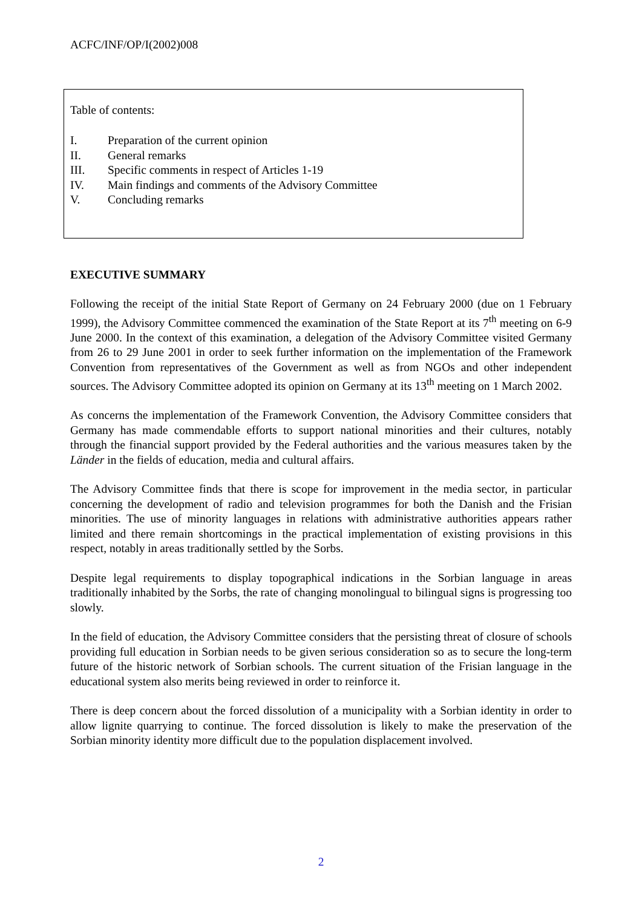ACFC/INF/OP/I(2002)008
Table of contents:
I. Preparation of the current opinion
II. General remarks
III. Specific comments in respect of Articles 1-19
IV. Main findings and comments of the Advisory Committee
V. Concluding remarks
EXECUTIVE SUMMARY
Following the receipt of the initial State Report of Germany on 24 February 2000 (due on 1 February 1999), the Advisory Committee commenced the examination of the State Report at its 7<sup>th</sup> meeting on 6-9 June 2000. In the context of this examination, a delegation of the Advisory Committee visited Germany from 26 to 29 June 2001 in order to seek further information on the implementation of the Framework Convention from representatives of the Government as well as from NGOs and other independent sources. The Advisory Committee adopted its opinion on Germany at its 13<sup>th</sup> meeting on 1 March 2002.
As concerns the implementation of the Framework Convention, the Advisory Committee considers that Germany has made commendable efforts to support national minorities and their cultures, notably through the financial support provided by the Federal authorities and the various measures taken by the Länder in the fields of education, media and cultural affairs.
The Advisory Committee finds that there is scope for improvement in the media sector, in particular concerning the development of radio and television programmes for both the Danish and the Frisian minorities. The use of minority languages in relations with administrative authorities appears rather limited and there remain shortcomings in the practical implementation of existing provisions in this respect, notably in areas traditionally settled by the Sorbs.
Despite legal requirements to display topographical indications in the Sorbian language in areas traditionally inhabited by the Sorbs, the rate of changing monolingual to bilingual signs is progressing too slowly.
In the field of education, the Advisory Committee considers that the persisting threat of closure of schools providing full education in Sorbian needs to be given serious consideration so as to secure the long-term future of the historic network of Sorbian schools. The current situation of the Frisian language in the educational system also merits being reviewed in order to reinforce it.
There is deep concern about the forced dissolution of a municipality with a Sorbian identity in order to allow lignite quarrying to continue. The forced dissolution is likely to make the preservation of the Sorbian minority identity more difficult due to the population displacement involved.
2